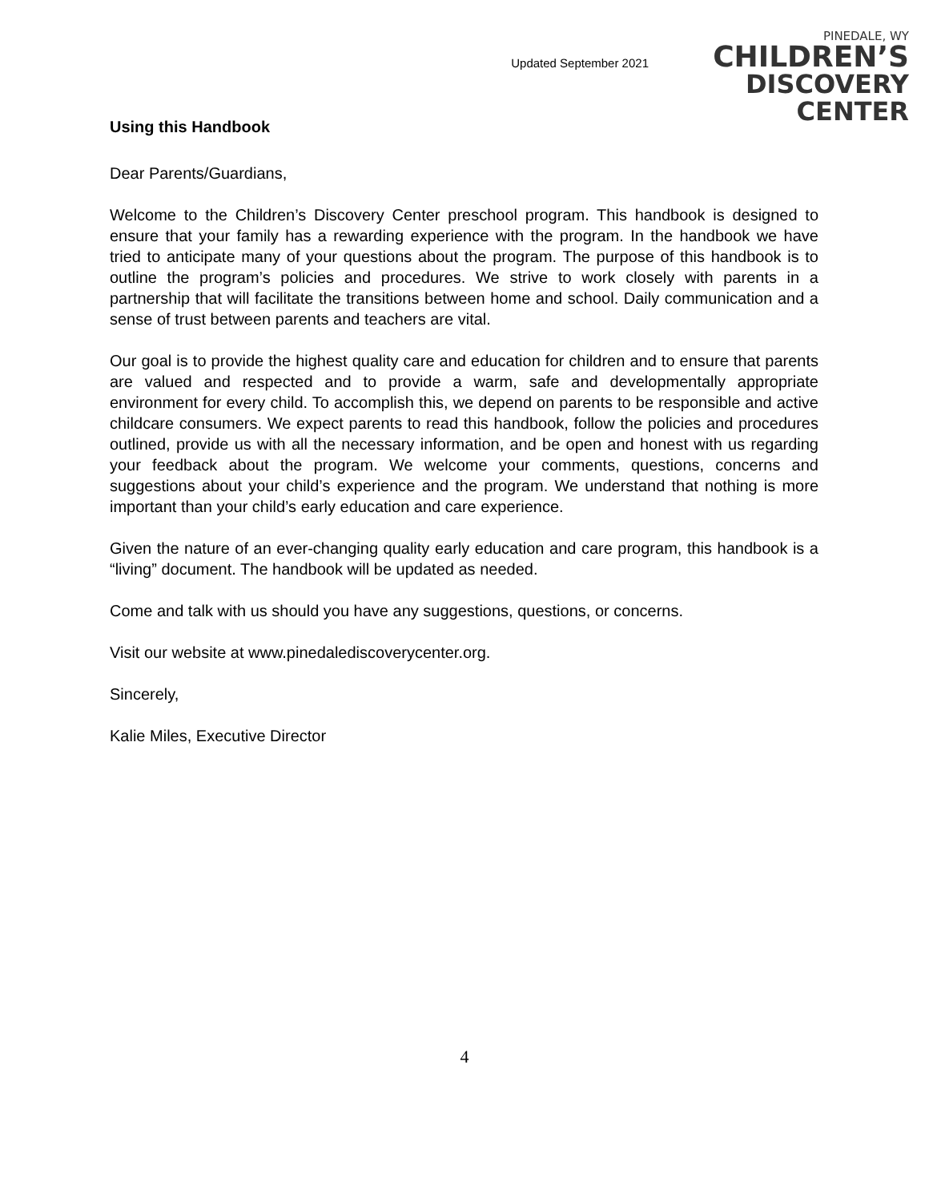Updated September 2021
PINEDALE, WY
CHILDREN’S
DISCOVERY CENTER
Using this Handbook
Dear Parents/Guardians,
Welcome to the Children’s Discovery Center preschool program. This handbook is designed to ensure that your family has a rewarding experience with the program. In the handbook we have tried to anticipate many of your questions about the program. The purpose of this handbook is to outline the program’s policies and procedures. We strive to work closely with parents in a partnership that will facilitate the transitions between home and school. Daily communication and a sense of trust between parents and teachers are vital.
Our goal is to provide the highest quality care and education for children and to ensure that parents are valued and respected and to provide a warm, safe and developmentally appropriate environment for every child. To accomplish this, we depend on parents to be responsible and active childcare consumers. We expect parents to read this handbook, follow the policies and procedures outlined, provide us with all the necessary information, and be open and honest with us regarding your feedback about the program. We welcome your comments, questions, concerns and suggestions about your child’s experience and the program. We understand that nothing is more important than your child’s early education and care experience.
Given the nature of an ever-changing quality early education and care program, this handbook is a “living” document. The handbook will be updated as needed.
Come and talk with us should you have any suggestions, questions, or concerns.
Visit our website at www.pinedalediscoverycenter.org.
Sincerely,
Kalie Miles, Executive Director
4